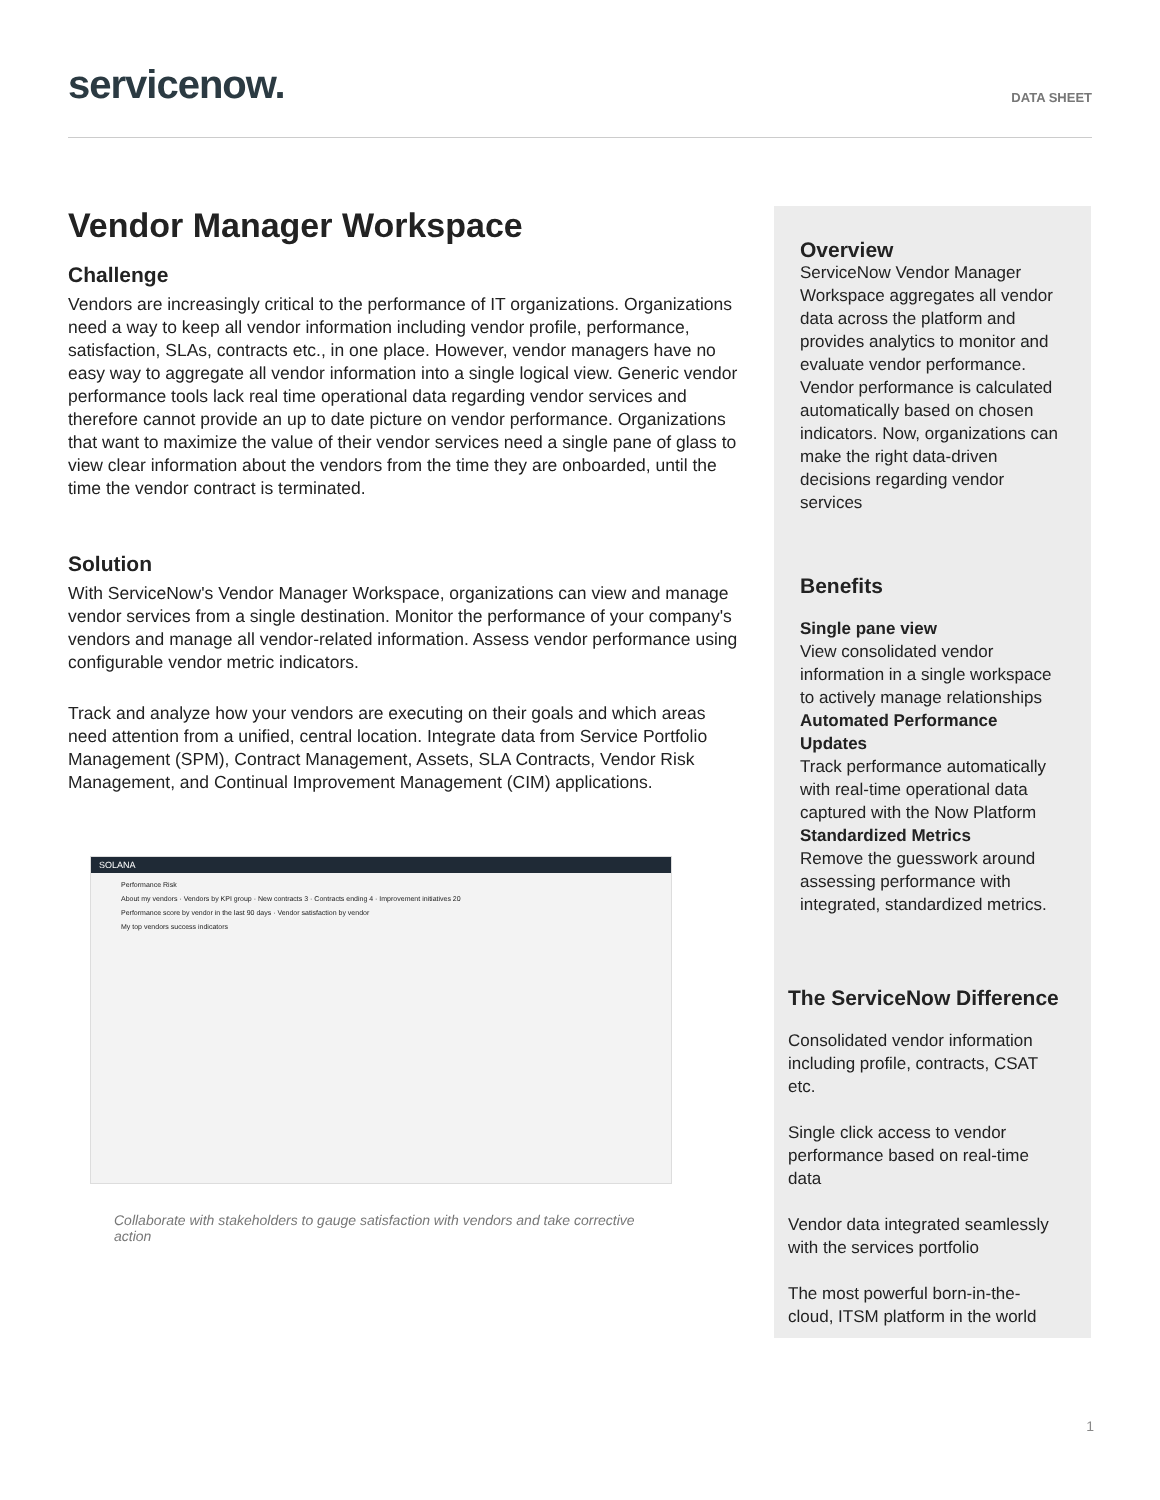servicenow.
DATA SHEET
Vendor Manager Workspace
Challenge
Vendors are increasingly critical to the performance of IT organizations. Organizations need a way to keep all vendor information including vendor profile, performance, satisfaction, SLAs, contracts etc., in one place. However, vendor managers have no easy way to aggregate all vendor information into a single logical view. Generic vendor performance tools lack real time operational data regarding vendor services and therefore cannot provide an up to date picture on vendor performance. Organizations that want to maximize the value of their vendor services need a single pane of glass to view clear information about the vendors from the time they are onboarded, until the time the vendor contract is terminated.
Solution
With ServiceNow's Vendor Manager Workspace, organizations can view and manage vendor services from a single destination. Monitor the performance of your company's vendors and manage all vendor-related information. Assess vendor performance using configurable vendor metric indicators.
Track and analyze how your vendors are executing on their goals and which areas need attention from a unified, central location. Integrate data from Service Portfolio Management (SPM), Contract Management, Assets, SLA Contracts, Vendor Risk Management, and Continual Improvement Management (CIM) applications.
SOLANA
Performance Risk
About my vendors · Vendors by KPI group · New contracts 3 · Contracts ending 4 · Improvement initiatives 20
Performance score by vendor in the last 90 days · Vendor satisfaction by vendor
My top vendors success indicators
Collaborate with stakeholders to gauge satisfaction with vendors and take corrective action
Overview
ServiceNow Vendor Manager Workspace aggregates all vendor data across the platform and provides analytics to monitor and evaluate vendor performance. Vendor performance is calculated automatically based on chosen indicators. Now, organizations can make the right data-driven decisions regarding vendor services
Benefits
Single pane view
View consolidated vendor information in a single workspace to actively manage relationships
Automated Performance Updates
Track performance automatically with real-time operational data captured with the Now Platform
Standardized Metrics
Remove the guesswork around assessing performance with integrated, standardized metrics.
The ServiceNow Difference
Consolidated vendor information including profile, contracts, CSAT etc.
Single click access to vendor performance based on real-time data
Vendor data integrated seamlessly with the services portfolio
The most powerful born-in-the-cloud, ITSM platform in the world
1